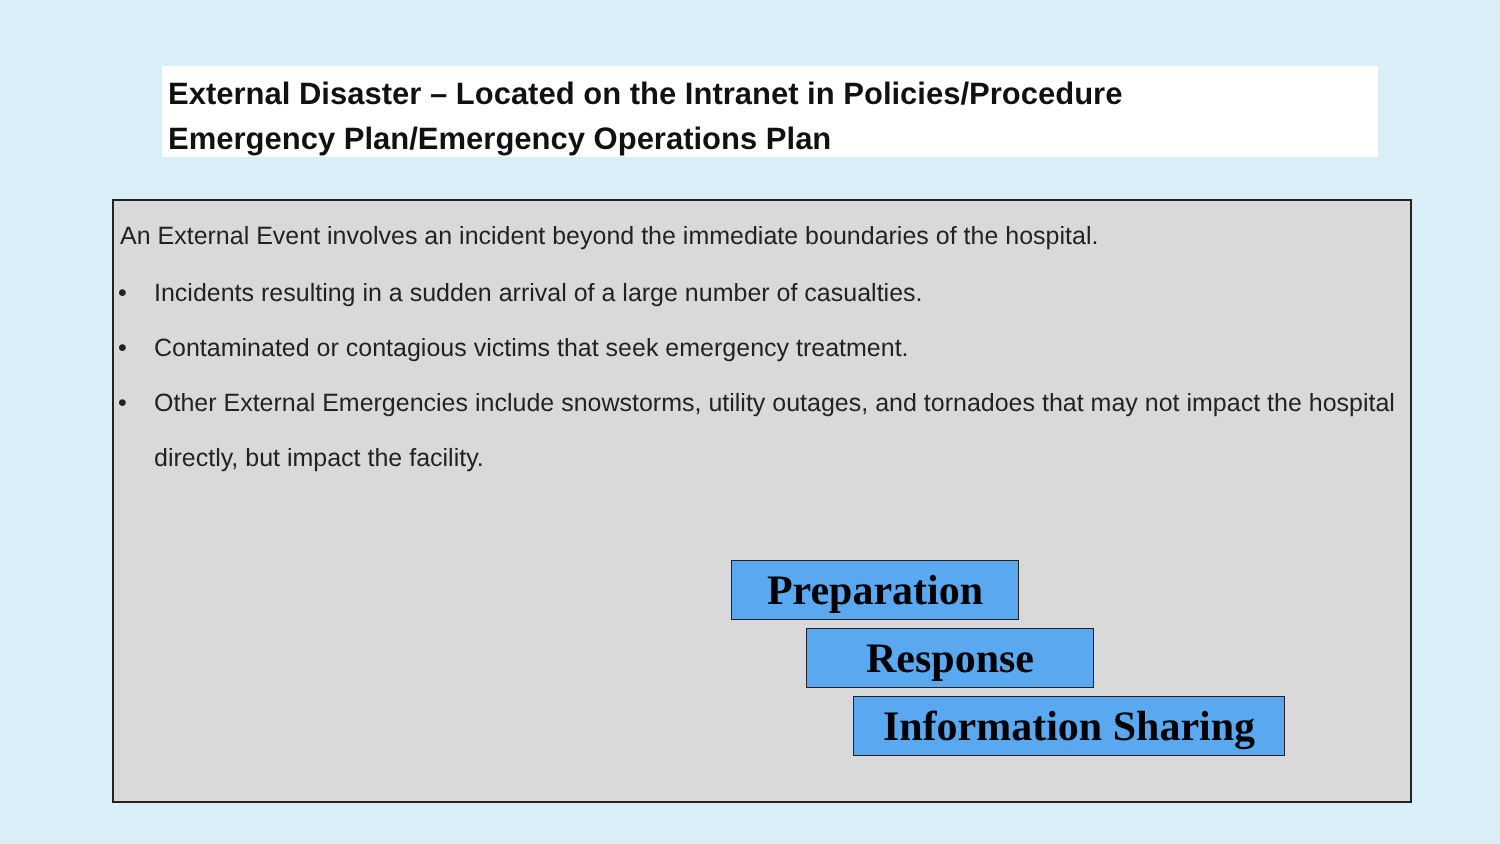External Disaster – Located on the Intranet in Policies/Procedure
Emergency Plan/Emergency Operations Plan
An External Event involves an incident beyond the immediate boundaries of the hospital.
• Incidents resulting in a sudden arrival of a large number of casualties.
• Contaminated or contagious victims that seek emergency treatment.
• Other External Emergencies include snowstorms, utility outages, and tornadoes that may not impact the hospital directly, but impact the facility.
Preparation
Response
Information Sharing